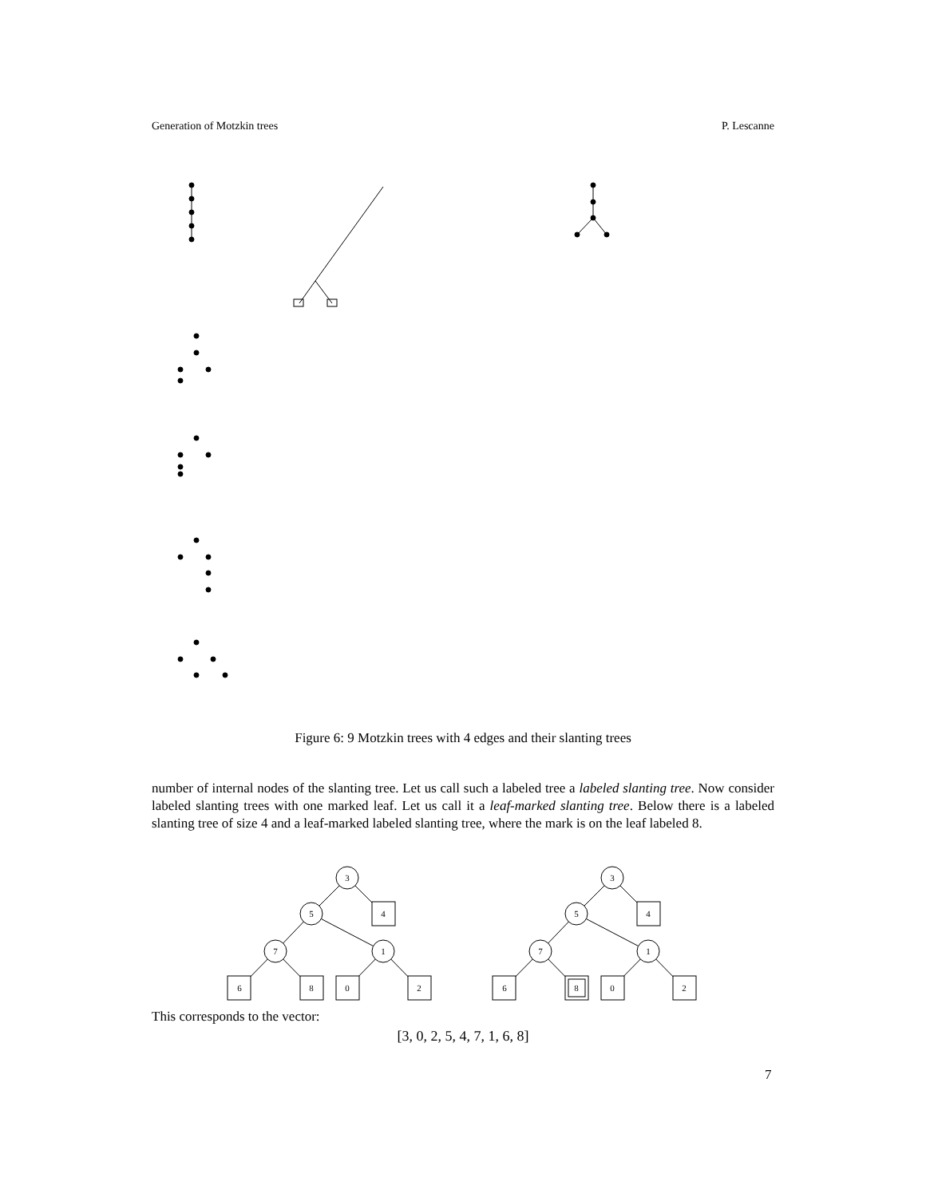Generation of Motzkin trees P. Lescanne
Figure 6: 9 Motzkin trees with 4 edges and their slanting trees
number of internal nodes of the slanting tree. Let us call such a labeled tree a labeled slanting tree. Now consider labeled slanting trees with one marked leaf. Let us call it a leaf-marked slanting tree. Below there is a labeled slanting tree of size 4 and a leaf-marked labeled slanting tree, where the mark is on the leaf labeled 8.
3
5
4
7
1
6
8
0
2
3
5
4
7
1
6
8
0
2
This corresponds to the vector:
[3, 0, 2, 5, 4, 7, 1, 6, 8]
7